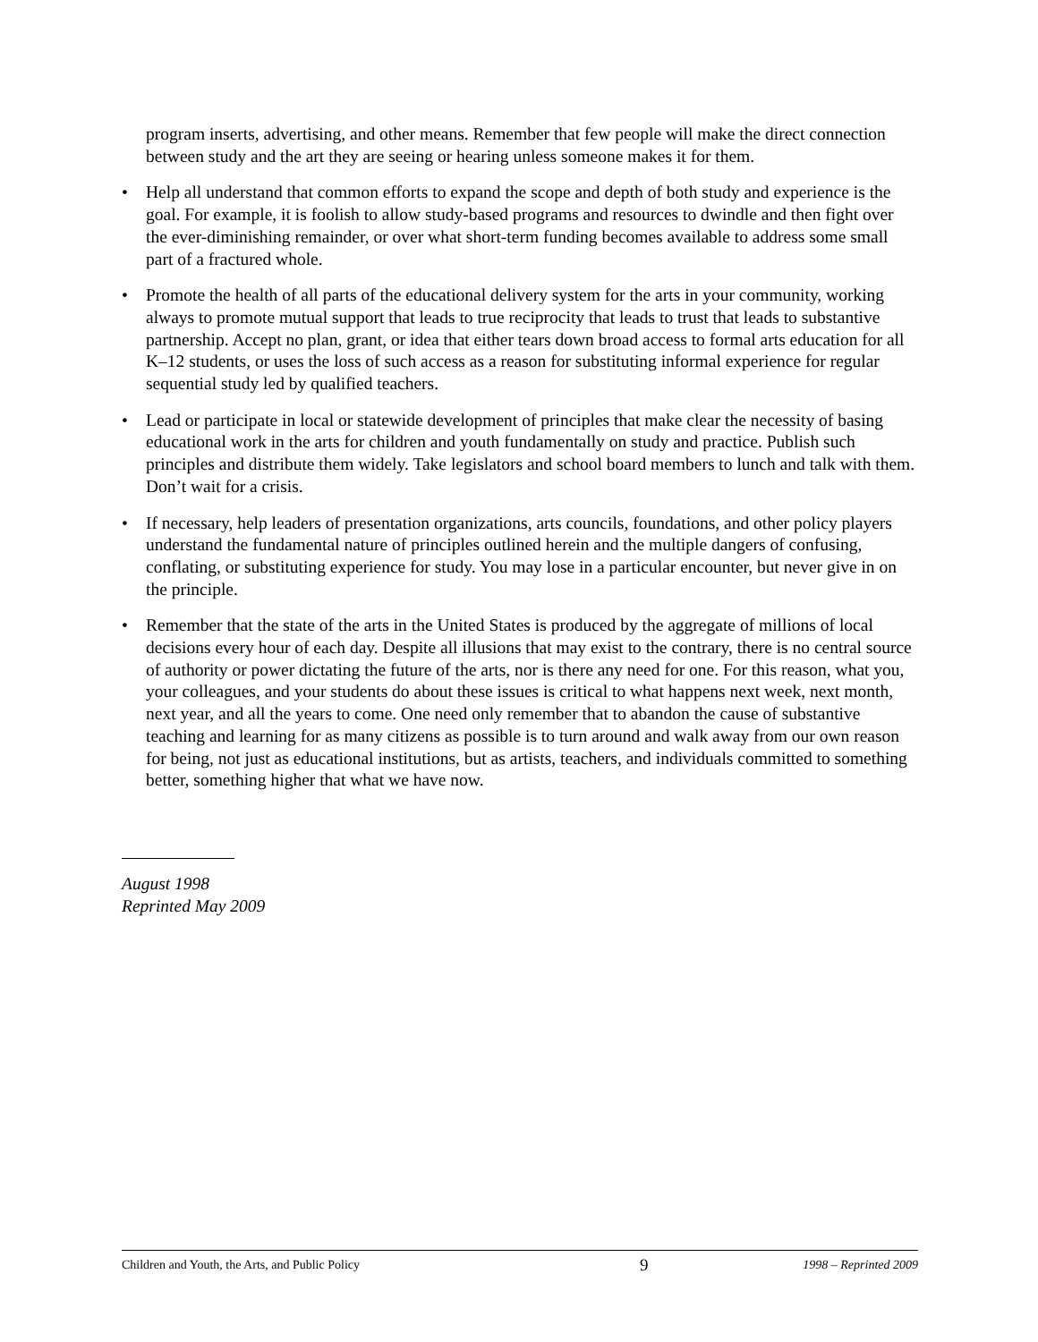program inserts, advertising, and other means. Remember that few people will make the direct connection between study and the art they are seeing or hearing unless someone makes it for them.
• Help all understand that common efforts to expand the scope and depth of both study and experience is the goal. For example, it is foolish to allow study-based programs and resources to dwindle and then fight over the ever-diminishing remainder, or over what short-term funding becomes available to address some small part of a fractured whole.
• Promote the health of all parts of the educational delivery system for the arts in your community, working always to promote mutual support that leads to true reciprocity that leads to trust that leads to substantive partnership. Accept no plan, grant, or idea that either tears down broad access to formal arts education for all K–12 students, or uses the loss of such access as a reason for substituting informal experience for regular sequential study led by qualified teachers.
• Lead or participate in local or statewide development of principles that make clear the necessity of basing educational work in the arts for children and youth fundamentally on study and practice. Publish such principles and distribute them widely. Take legislators and school board members to lunch and talk with them. Don’t wait for a crisis.
• If necessary, help leaders of presentation organizations, arts councils, foundations, and other policy players understand the fundamental nature of principles outlined herein and the multiple dangers of confusing, conflating, or substituting experience for study. You may lose in a particular encounter, but never give in on the principle.
• Remember that the state of the arts in the United States is produced by the aggregate of millions of local decisions every hour of each day. Despite all illusions that may exist to the contrary, there is no central source of authority or power dictating the future of the arts, nor is there any need for one. For this reason, what you, your colleagues, and your students do about these issues is critical to what happens next week, next month, next year, and all the years to come. One need only remember that to abandon the cause of substantive teaching and learning for as many citizens as possible is to turn around and walk away from our own reason for being, not just as educational institutions, but as artists, teachers, and individuals committed to something better, something higher that what we have now.
August 1998
Reprinted May 2009
Children and Youth, the Arts, and Public Policy 9 1998 – Reprinted 2009